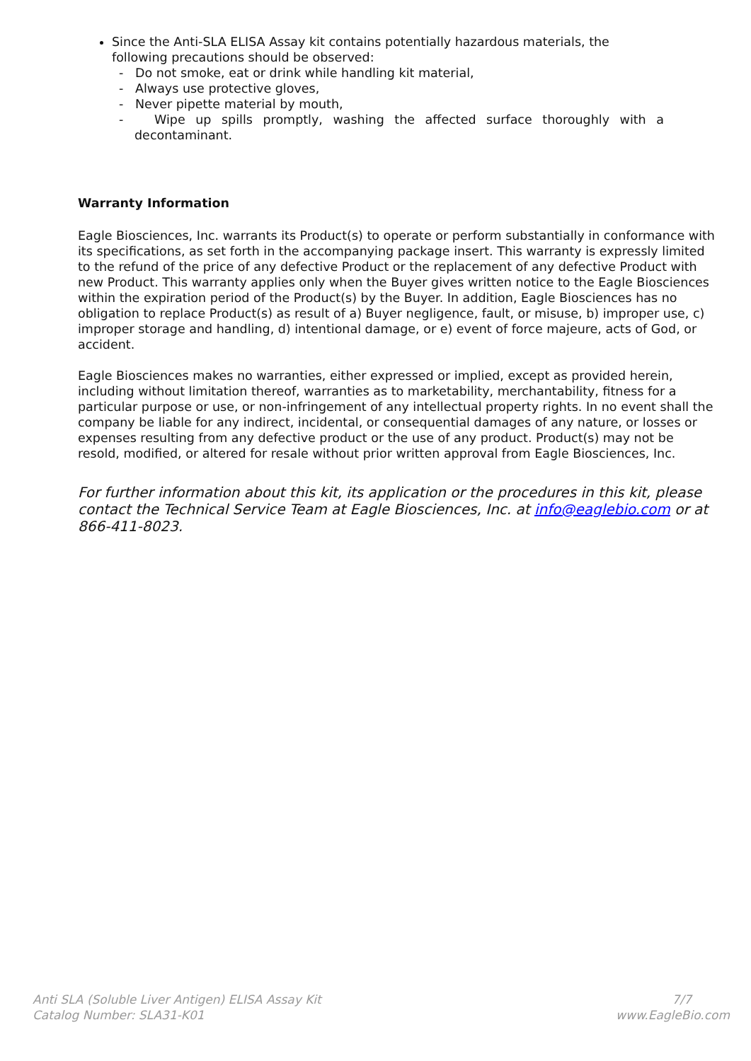Since the Anti-SLA ELISA Assay kit contains potentially hazardous materials, the following precautions should be observed:
- Do not smoke, eat or drink while handling kit material,
- Always use protective gloves,
- Never pipette material by mouth,
- Wipe up spills promptly, washing the affected surface thoroughly with a decontaminant.
Warranty Information
Eagle Biosciences, Inc. warrants its Product(s) to operate or perform substantially in conformance with its specifications, as set forth in the accompanying package insert. This warranty is expressly limited to the refund of the price of any defective Product or the replacement of any defective Product with new Product. This warranty applies only when the Buyer gives written notice to the Eagle Biosciences within the expiration period of the Product(s) by the Buyer. In addition, Eagle Biosciences has no obligation to replace Product(s) as result of a) Buyer negligence, fault, or misuse, b) improper use, c) improper storage and handling, d) intentional damage, or e) event of force majeure, acts of God, or accident.
Eagle Biosciences makes no warranties, either expressed or implied, except as provided herein, including without limitation thereof, warranties as to marketability, merchantability, fitness for a particular purpose or use, or non-infringement of any intellectual property rights. In no event shall the company be liable for any indirect, incidental, or consequential damages of any nature, or losses or expenses resulting from any defective product or the use of any product. Product(s) may not be resold, modified, or altered for resale without prior written approval from Eagle Biosciences, Inc.
For further information about this kit, its application or the procedures in this kit, please contact the Technical Service Team at Eagle Biosciences, Inc. at info@eaglebio.com or at 866-411-8023.
Anti SLA (Soluble Liver Antigen) ELISA Assay Kit
Catalog Number: SLA31-K01
7/7
www.EagleBio.com